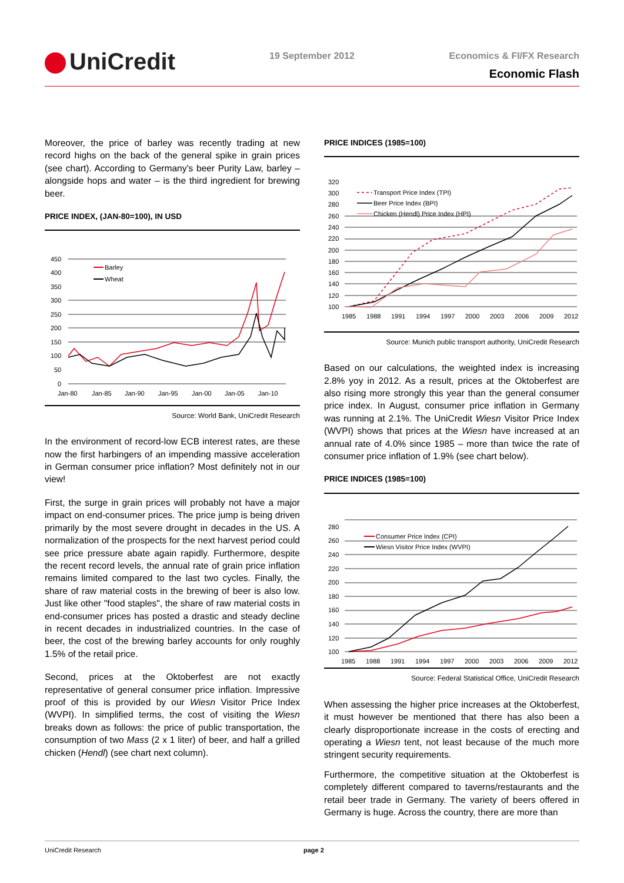UniCredit 19 September 2012
Economics & FI/FX Research
Economic Flash
Moreover, the price of barley was recently trading at new record highs on the back of the general spike in grain prices (see chart). According to Germany’s beer Purity Law, barley – alongside hops and water – is the third ingredient for brewing beer.
PRICE INDEX, (JAN-80=100), IN USD
450
400
350
300
250
200
150
100
50
0
Jan-80
Jan-85
Jan-90
Jan-95
Jan-00
Jan-05
Jan-10
Barley
Wheat
Source: World Bank, UniCredit Research
In the environment of record-low ECB interest rates, are these now the first harbingers of an impending massive acceleration in German consumer price inflation? Most definitely not in our view!
First, the surge in grain prices will probably not have a major impact on end-consumer prices. The price jump is being driven primarily by the most severe drought in decades in the US. A normalization of the prospects for the next harvest period could see price pressure abate again rapidly. Furthermore, despite the recent record levels, the annual rate of grain price inflation remains limited compared to the last two cycles. Finally, the share of raw material costs in the brewing of beer is also low. Just like other "food staples", the share of raw material costs in end-consumer prices has posted a drastic and steady decline in recent decades in industrialized countries. In the case of beer, the cost of the brewing barley accounts for only roughly 1.5% of the retail price.
Second, prices at the Oktoberfest are not exactly representative of general consumer price inflation. Impressive proof of this is provided by our Wiesn Visitor Price Index (WVPI). In simplified terms, the cost of visiting the Wiesn breaks down as follows: the price of public transportation, the consumption of two Mass (2 x 1 liter) of beer, and half a grilled chicken (Hendl) (see chart next column).
PRICE INDICES (1985=100)
320
300
280
260
240
220
200
180
160
140
120
100
1985
1988
1991
1994
1997
2000
2003
2006
2009
2012
Transport Price Index (TPI)
Beer Price Index (BPI)
Chicken (Hendl) Price Index (HPI)
Source: Munich public transport authority, UniCredit Research
Based on our calculations, the weighted index is increasing 2.8% yoy in 2012. As a result, prices at the Oktoberfest are also rising more strongly this year than the general consumer price index. In August, consumer price inflation in Germany was running at 2.1%. The UniCredit Wiesn Visitor Price Index (WVPI) shows that prices at the Wiesn have increased at an annual rate of 4.0% since 1985 – more than twice the rate of consumer price inflation of 1.9% (see chart below).
PRICE INDICES (1985=100)
280
260
240
220
200
180
160
140
120
100
1985
1988
1991
1994
1997
2000
2003
2006
2009
2012
Consumer Price Index (CPI)
Wiesn Visitor Price Index (WVPI)
Source: Federal Statistical Office, UniCredit Research
When assessing the higher price increases at the Oktoberfest, it must however be mentioned that there has also been a clearly disproportionate increase in the costs of erecting and operating a Wiesn tent, not least because of the much more stringent security requirements.
Furthermore, the competitive situation at the Oktoberfest is completely different compared to taverns/restaurants and the retail beer trade in Germany. The variety of beers offered in Germany is huge. Across the country, there are more than
UniCredit Research page 2